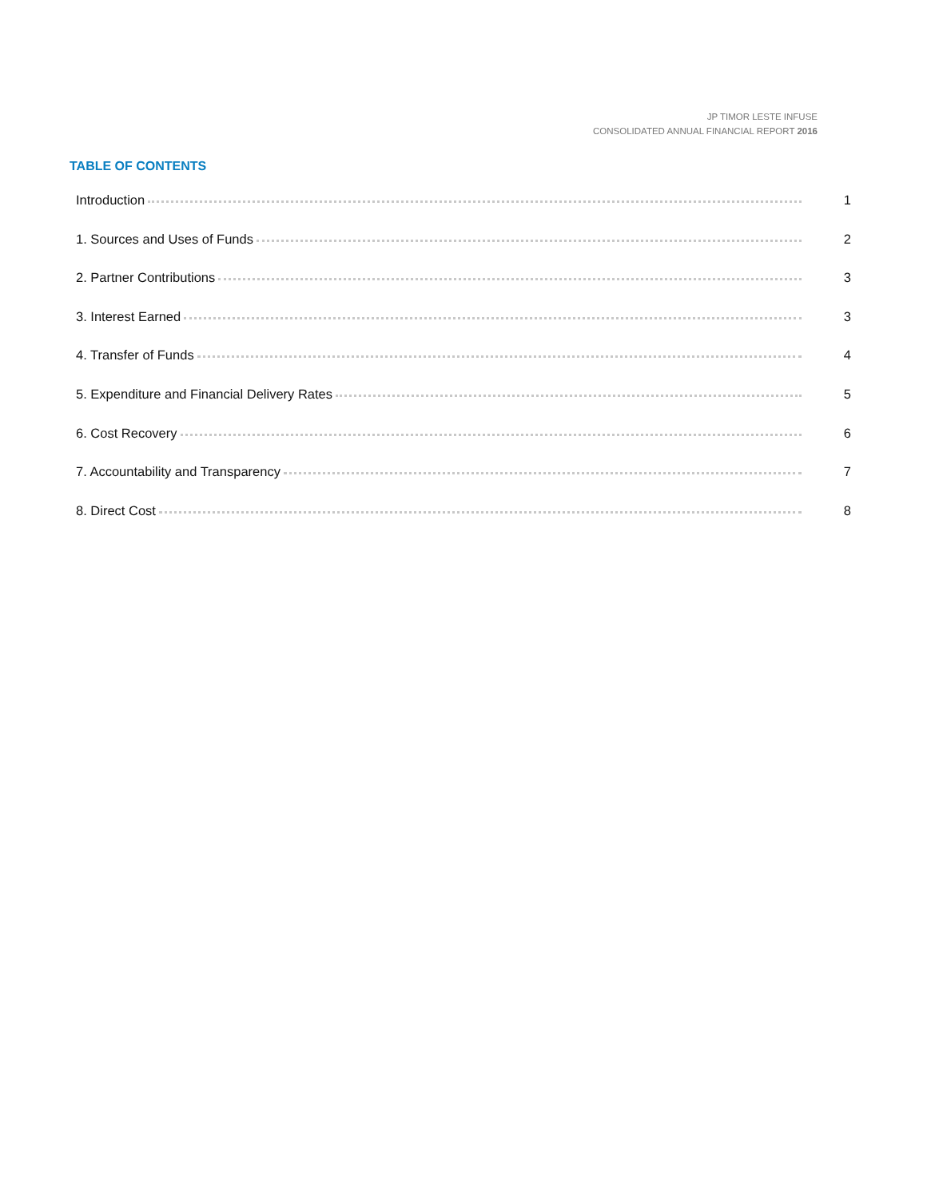JP TIMOR LESTE INFUSE
CONSOLIDATED ANNUAL FINANCIAL REPORT 2016
TABLE OF CONTENTS
Introduction 1
1. Sources and Uses of Funds 2
2. Partner Contributions 3
3. Interest Earned 3
4. Transfer of Funds 4
5. Expenditure and Financial Delivery Rates 5
6. Cost Recovery 6
7. Accountability and Transparency 7
8. Direct Cost 8